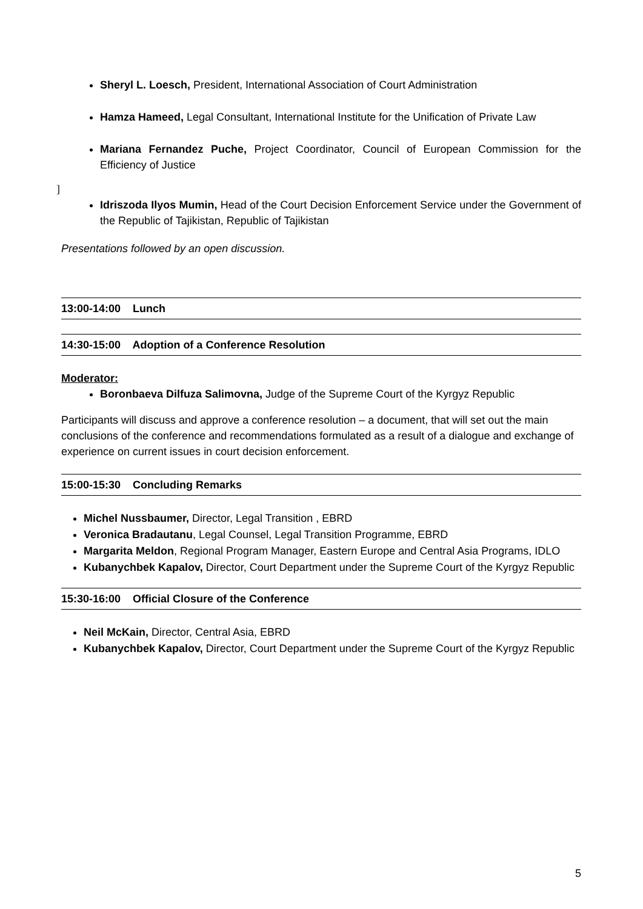Sheryl L. Loesch, President, International Association of Court Administration
Hamza Hameed, Legal Consultant, International Institute for the Unification of Private Law
Mariana Fernandez Puche, Project Coordinator, Council of European Commission for the Efficiency of Justice
]
Idriszoda Ilyos Mumin, Head of the Court Decision Enforcement Service under the Government of the Republic of Tajikistan, Republic of Tajikistan
Presentations followed by an open discussion.
13:00-14:00 Lunch
14:30-15:00 Adoption of a Conference Resolution
Moderator:
Boronbaeva Dilfuza Salimovna, Judge of the Supreme Court of the Kyrgyz Republic
Participants will discuss and approve a conference resolution – a document, that will set out the main conclusions of the conference and recommendations formulated as a result of a dialogue and exchange of experience on current issues in court decision enforcement.
15:00-15:30 Concluding Remarks
Michel Nussbaumer, Director, Legal Transition , EBRD
Veronica Bradautanu, Legal Counsel, Legal Transition Programme, EBRD
Margarita Meldon, Regional Program Manager, Eastern Europe and Central Asia Programs, IDLO
Kubanychbek Kapalov, Director, Court Department under the Supreme Court of the Kyrgyz Republic
15:30-16:00 Official Closure of the Conference
Neil McKain, Director, Central Asia, EBRD
Kubanychbek Kapalov, Director, Court Department under the Supreme Court of the Kyrgyz Republic
5